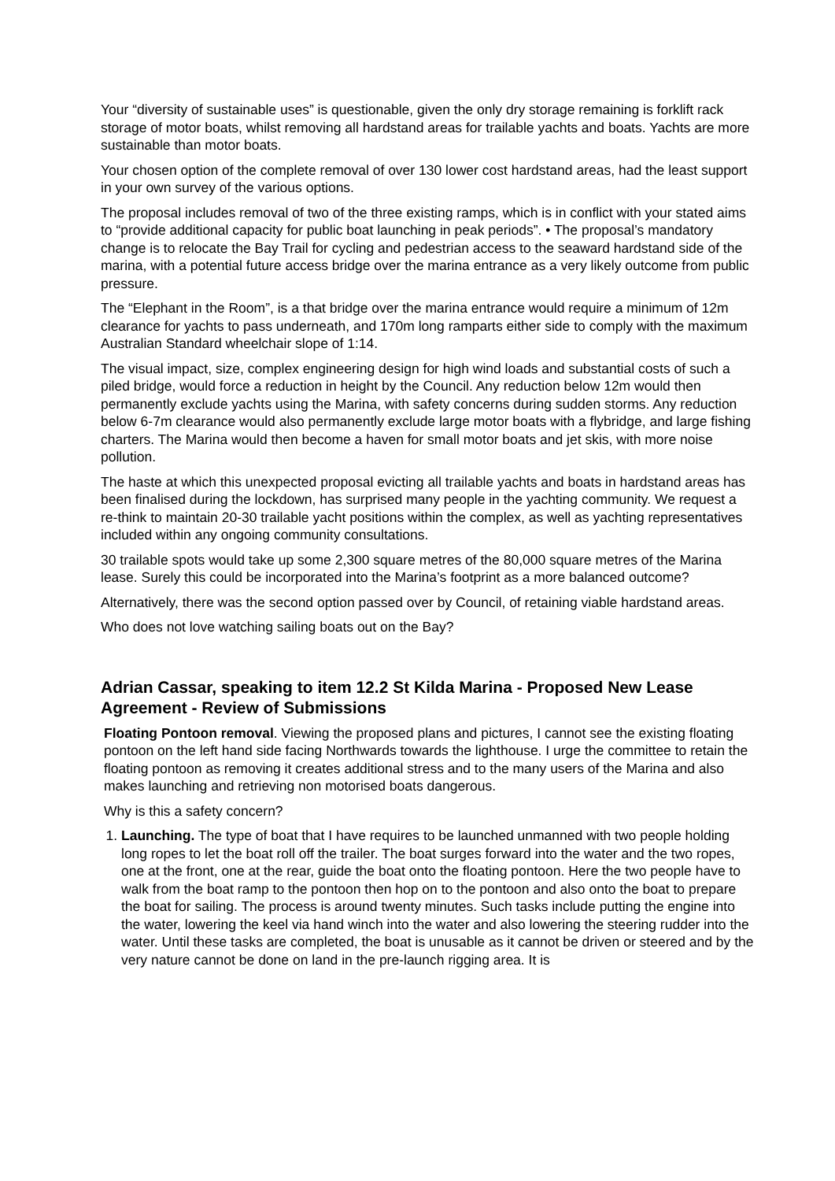Your “diversity of sustainable uses” is questionable, given the only dry storage remaining is forklift rack storage of motor boats, whilst removing all hardstand areas for trailable yachts and boats. Yachts are more sustainable than motor boats.
Your chosen option of the complete removal of over 130 lower cost hardstand areas, had the least support in your own survey of the various options.
The proposal includes removal of two of the three existing ramps, which is in conflict with your stated aims to “provide additional capacity for public boat launching in peak periods”. • The proposal’s mandatory change is to relocate the Bay Trail for cycling and pedestrian access to the seaward hardstand side of the marina, with a potential future access bridge over the marina entrance as a very likely outcome from public pressure.
The “Elephant in the Room”, is a that bridge over the marina entrance would require a minimum of 12m clearance for yachts to pass underneath, and 170m long ramparts either side to comply with the maximum Australian Standard wheelchair slope of 1:14.
The visual impact, size, complex engineering design for high wind loads and substantial costs of such a piled bridge, would force a reduction in height by the Council. Any reduction below 12m would then permanently exclude yachts using the Marina, with safety concerns during sudden storms. Any reduction below 6-7m clearance would also permanently exclude large motor boats with a flybridge, and large fishing charters. The Marina would then become a haven for small motor boats and jet skis, with more noise pollution.
The haste at which this unexpected proposal evicting all trailable yachts and boats in hardstand areas has been finalised during the lockdown, has surprised many people in the yachting community. We request a re-think to maintain 20-30 trailable yacht positions within the complex, as well as yachting representatives included within any ongoing community consultations.
30 trailable spots would take up some 2,300 square metres of the 80,000 square metres of the Marina lease. Surely this could be incorporated into the Marina’s footprint as a more balanced outcome?
Alternatively, there was the second option passed over by Council, of retaining viable hardstand areas.
Who does not love watching sailing boats out on the Bay?
Adrian Cassar, speaking to item 12.2 St Kilda Marina - Proposed New Lease Agreement - Review of Submissions
Floating Pontoon removal. Viewing the proposed plans and pictures, I cannot see the existing floating pontoon on the left hand side facing Northwards towards the lighthouse. I urge the committee to retain the floating pontoon as removing it creates additional stress and to the many users of the Marina and also makes launching and retrieving non motorised boats dangerous.
Why is this a safety concern?
1. Launching. The type of boat that I have requires to be launched unmanned with two people holding long ropes to let the boat roll off the trailer. The boat surges forward into the water and the two ropes, one at the front, one at the rear, guide the boat onto the floating pontoon. Here the two people have to walk from the boat ramp to the pontoon then hop on to the pontoon and also onto the boat to prepare the boat for sailing. The process is around twenty minutes. Such tasks include putting the engine into the water, lowering the keel via hand winch into the water and also lowering the steering rudder into the water. Until these tasks are completed, the boat is unusable as it cannot be driven or steered and by the very nature cannot be done on land in the pre-launch rigging area. It is